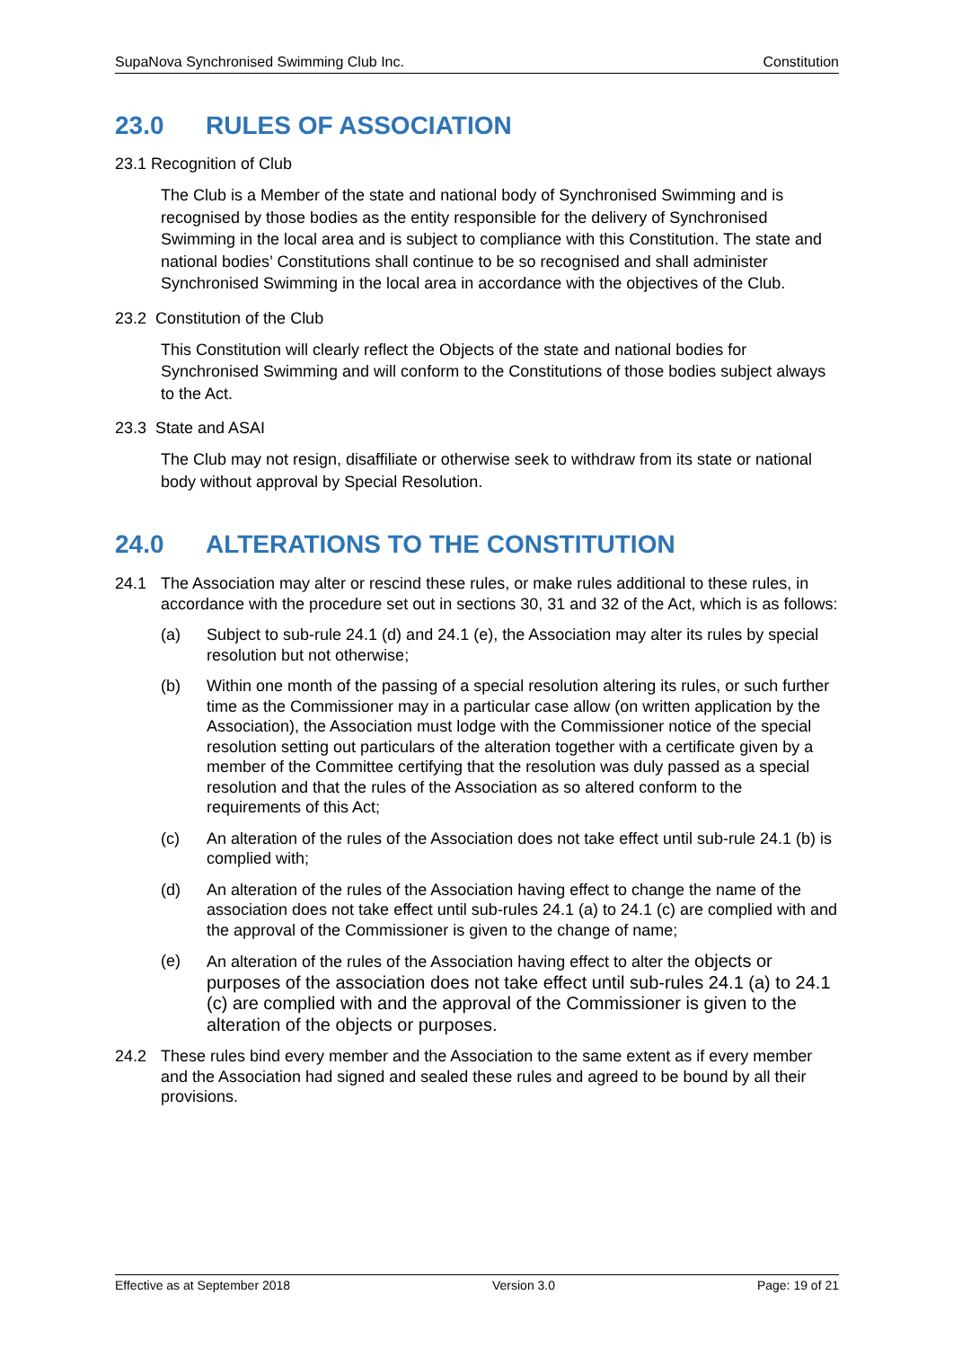SupaNova Synchronised Swimming Club Inc. Constitution
23.0 RULES OF ASSOCIATION
23.1 Recognition of Club
The Club is a Member of the state and national body of Synchronised Swimming and is recognised by those bodies as the entity responsible for the delivery of Synchronised Swimming in the local area and is subject to compliance with this Constitution. The state and national bodies’ Constitutions shall continue to be so recognised and shall administer Synchronised Swimming in the local area in accordance with the objectives of the Club.
23.2 Constitution of the Club
This Constitution will clearly reflect the Objects of the state and national bodies for Synchronised Swimming and will conform to the Constitutions of those bodies subject always to the Act.
23.3 State and ASAI
The Club may not resign, disaffiliate or otherwise seek to withdraw from its state or national body without approval by Special Resolution.
24.0 ALTERATIONS TO THE CONSTITUTION
24.1 The Association may alter or rescind these rules, or make rules additional to these rules, in accordance with the procedure set out in sections 30, 31 and 32 of the Act, which is as follows:
(a) Subject to sub-rule 24.1 (d) and 24.1 (e), the Association may alter its rules by special resolution but not otherwise;
(b) Within one month of the passing of a special resolution altering its rules, or such further time as the Commissioner may in a particular case allow (on written application by the Association), the Association must lodge with the Commissioner notice of the special resolution setting out particulars of the alteration together with a certificate given by a member of the Committee certifying that the resolution was duly passed as a special resolution and that the rules of the Association as so altered conform to the requirements of this Act;
(c) An alteration of the rules of the Association does not take effect until sub-rule 24.1 (b) is complied with;
(d) An alteration of the rules of the Association having effect to change the name of the association does not take effect until sub-rules 24.1 (a) to 24.1 (c) are complied with and the approval of the Commissioner is given to the change of name;
(e) An alteration of the rules of the Association having effect to alter the objects or purposes of the association does not take effect until sub-rules 24.1 (a) to 24.1 (c) are complied with and the approval of the Commissioner is given to the alteration of the objects or purposes.
24.2 These rules bind every member and the Association to the same extent as if every member and the Association had signed and sealed these rules and agreed to be bound by all their provisions.
Effective as at September 2018 Version 3.0 Page: 19 of 21